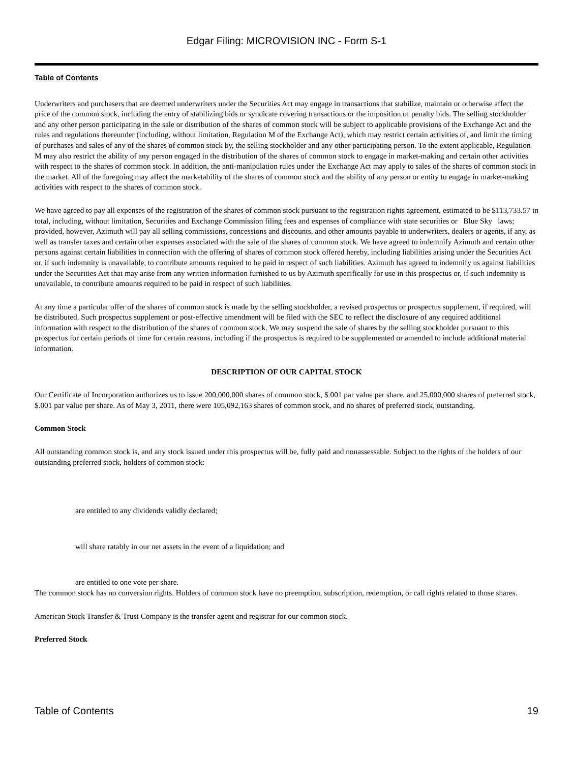Edgar Filing: MICROVISION INC - Form S-1
Table of Contents
Underwriters and purchasers that are deemed underwriters under the Securities Act may engage in transactions that stabilize, maintain or otherwise affect the price of the common stock, including the entry of stabilizing bids or syndicate covering transactions or the imposition of penalty bids. The selling stockholder and any other person participating in the sale or distribution of the shares of common stock will be subject to applicable provisions of the Exchange Act and the rules and regulations thereunder (including, without limitation, Regulation M of the Exchange Act), which may restrict certain activities of, and limit the timing of purchases and sales of any of the shares of common stock by, the selling stockholder and any other participating person. To the extent applicable, Regulation M may also restrict the ability of any person engaged in the distribution of the shares of common stock to engage in market-making and certain other activities with respect to the shares of common stock. In addition, the anti-manipulation rules under the Exchange Act may apply to sales of the shares of common stock in the market. All of the foregoing may affect the marketability of the shares of common stock and the ability of any person or entity to engage in market-making activities with respect to the shares of common stock.
We have agreed to pay all expenses of the registration of the shares of common stock pursuant to the registration rights agreement, estimated to be $113,733.57 in total, including, without limitation, Securities and Exchange Commission filing fees and expenses of compliance with state securities or Blue Sky laws; provided, however, Azimuth will pay all selling commissions, concessions and discounts, and other amounts payable to underwriters, dealers or agents, if any, as well as transfer taxes and certain other expenses associated with the sale of the shares of common stock. We have agreed to indemnify Azimuth and certain other persons against certain liabilities in connection with the offering of shares of common stock offered hereby, including liabilities arising under the Securities Act or, if such indemnity is unavailable, to contribute amounts required to be paid in respect of such liabilities. Azimuth has agreed to indemnify us against liabilities under the Securities Act that may arise from any written information furnished to us by Azimuth specifically for use in this prospectus or, if such indemnity is unavailable, to contribute amounts required to be paid in respect of such liabilities.
At any time a particular offer of the shares of common stock is made by the selling stockholder, a revised prospectus or prospectus supplement, if required, will be distributed. Such prospectus supplement or post-effective amendment will be filed with the SEC to reflect the disclosure of any required additional information with respect to the distribution of the shares of common stock. We may suspend the sale of shares by the selling stockholder pursuant to this prospectus for certain periods of time for certain reasons, including if the prospectus is required to be supplemented or amended to include additional material information.
DESCRIPTION OF OUR CAPITAL STOCK
Our Certificate of Incorporation authorizes us to issue 200,000,000 shares of common stock, $.001 par value per share, and 25,000,000 shares of preferred stock, $.001 par value per share. As of May 3, 2011, there were 105,092,163 shares of common stock, and no shares of preferred stock, outstanding.
Common Stock
All outstanding common stock is, and any stock issued under this prospectus will be, fully paid and nonassessable. Subject to the rights of the holders of our outstanding preferred stock, holders of common stock:
are entitled to any dividends validly declared;
will share ratably in our net assets in the event of a liquidation; and
are entitled to one vote per share.
The common stock has no conversion rights. Holders of common stock have no preemption, subscription, redemption, or call rights related to those shares.
American Stock Transfer & Trust Company is the transfer agent and registrar for our common stock.
Preferred Stock
Table of Contents 19